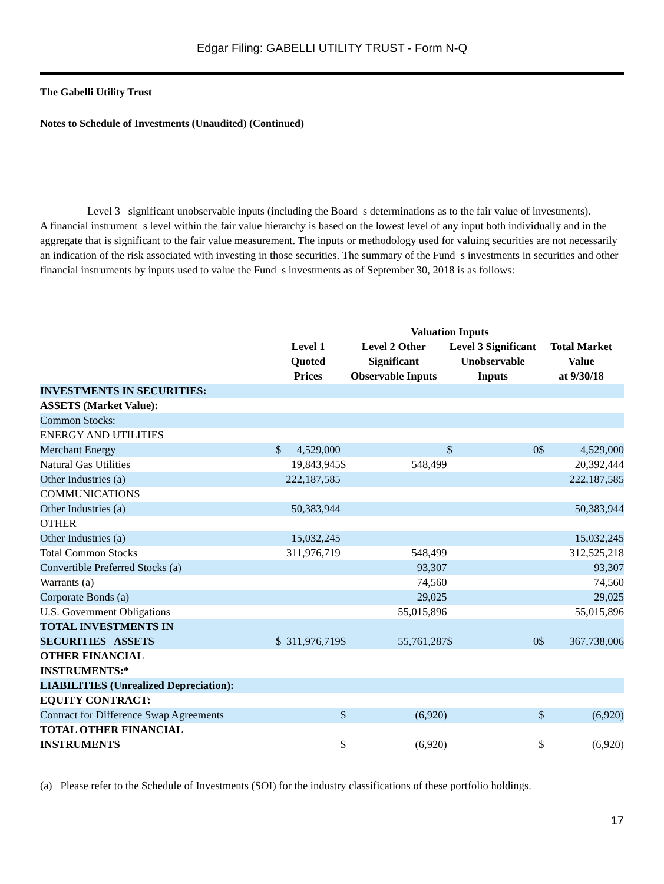Edgar Filing: GABELLI UTILITY TRUST - Form N-Q
The Gabelli Utility Trust
Notes to Schedule of Investments (Unaudited) (Continued)
Level 3 significant unobservable inputs (including the Board s determinations as to the fair value of investments).
A financial instrument s level within the fair value hierarchy is based on the lowest level of any input both individually and in the aggregate that is significant to the fair value measurement. The inputs or methodology used for valuing securities are not necessarily an indication of the risk associated with investing in those securities. The summary of the Fund s investments in securities and other financial instruments by inputs used to value the Fund s investments as of September 30, 2018 is as follows:
| | Valuation Inputs | | | | | | | |
| --- | --- | --- | --- | --- | --- | --- | --- | --- |
| | Level 1 Quoted Prices | | Level 2 Other Significant Observable Inputs | | Level 3 Significant Unobservable Inputs | | Total Market Value at 9/30/18 | |
| INVESTMENTS IN SECURITIES: | | | | | | | | |
| ASSETS (Market Value): | | | | | | | | |
| Common Stocks: | | | | | | | | |
| ENERGY AND UTILITIES | | | | | | | | |
| Merchant Energy | $ | 4,529,000 | | | $ | 0 | $ | 4,529,000 |
| Natural Gas Utilities | | 19,843,945 | $ | 548,499 | | | | 20,392,444 |
| Other Industries (a) | | 222,187,585 | | | | | | 222,187,585 |
| COMMUNICATIONS | | | | | | | | |
| Other Industries (a) | | 50,383,944 | | | | | | 50,383,944 |
| OTHER | | | | | | | | |
| Other Industries (a) | | 15,032,245 | | | | | | 15,032,245 |
| Total Common Stocks | | 311,976,719 | | 548,499 | | | | 312,525,218 |
| Convertible Preferred Stocks (a) | | | | 93,307 | | | | 93,307 |
| Warrants (a) | | | | 74,560 | | | | 74,560 |
| Corporate Bonds (a) | | | | 29,025 | | | | 29,025 |
| U.S. Government Obligations | | | | 55,015,896 | | | | 55,015,896 |
| TOTAL INVESTMENTS IN SECURITIES ASSETS | $ | 311,976,719 | $ | 55,761,287 | $ | 0 | $ | 367,738,006 |
| OTHER FINANCIAL INSTRUMENTS:* | | | | | | | | |
| LIABILITIES (Unrealized Depreciation): | | | | | | | | |
| EQUITY CONTRACT: | | | | | | | | |
| Contract for Difference Swap Agreements | | | $ | (6,920) | | | $ | (6,920) |
| TOTAL OTHER FINANCIAL INSTRUMENTS | | | $ | (6,920) | | | $ | (6,920) |
(a) Please refer to the Schedule of Investments (SOI) for the industry classifications of these portfolio holdings.
17